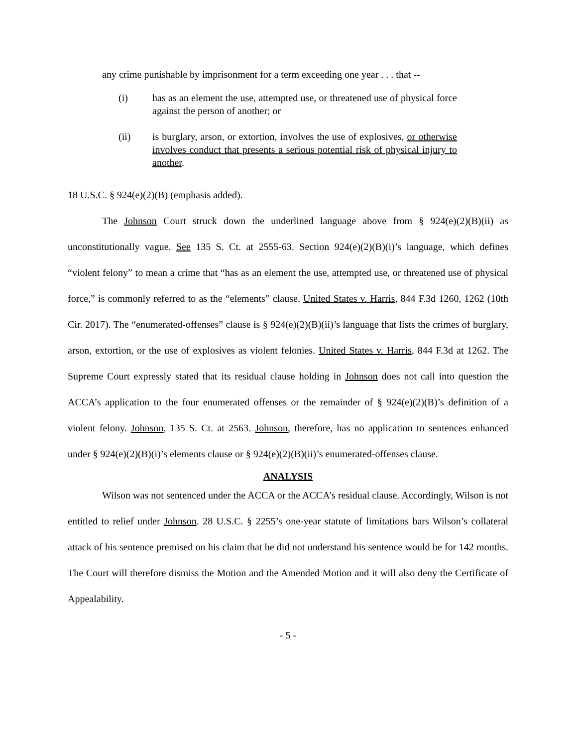any crime punishable by imprisonment for a term exceeding one year . . . that --
(i) has as an element the use, attempted use, or threatened use of physical force against the person of another; or
(ii) is burglary, arson, or extortion, involves the use of explosives, or otherwise involves conduct that presents a serious potential risk of physical injury to another.
18 U.S.C. § 924(e)(2)(B) (emphasis added).
The Johnson Court struck down the underlined language above from § 924(e)(2)(B)(ii) as unconstitutionally vague. See 135 S. Ct. at 2555-63. Section 924(e)(2)(B)(i)’s language, which defines “violent felony” to mean a crime that “has as an element the use, attempted use, or threatened use of physical force,” is commonly referred to as the “elements” clause. United States v. Harris, 844 F.3d 1260, 1262 (10th Cir. 2017). The “enumerated-offenses” clause is § 924(e)(2)(B)(ii)’s language that lists the crimes of burglary, arson, extortion, or the use of explosives as violent felonies. United States v. Harris, 844 F.3d at 1262. The Supreme Court expressly stated that its residual clause holding in Johnson does not call into question the ACCA’s application to the four enumerated offenses or the remainder of § 924(e)(2)(B)’s definition of a violent felony. Johnson, 135 S. Ct. at 2563. Johnson, therefore, has no application to sentences enhanced under § 924(e)(2)(B)(i)’s elements clause or § 924(e)(2)(B)(ii)’s enumerated-offenses clause.
ANALYSIS
Wilson was not sentenced under the ACCA or the ACCA’s residual clause. Accordingly, Wilson is not entitled to relief under Johnson. 28 U.S.C. § 2255’s one-year statute of limitations bars Wilson’s collateral attack of his sentence premised on his claim that he did not understand his sentence would be for 142 months. The Court will therefore dismiss the Motion and the Amended Motion and it will also deny the Certificate of Appealability.
- 5 -